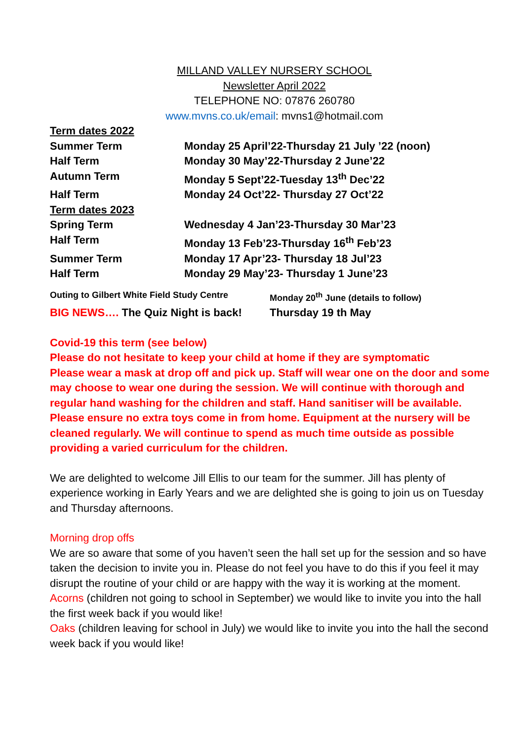MILLAND VALLEY NURSERY SCHOOL
Newsletter April 2022
TELEPHONE NO: 07876 260780
www.mvns.co.uk/email: mvns1@hotmail.com
| Term dates 2022 | |
| Summer Term | Monday 25 April’22-Thursday 21 July ’22 (noon) |
| Half Term | Monday 30 May’22-Thursday 2 June’22 |
| Autumn Term | Monday 5 Sept’22-Tuesday 13<sup>th</sup> Dec’22 |
| Half Term | Monday 24 Oct’22- Thursday 27 Oct’22 |
| Term dates 2023 | |
| Spring Term | Wednesday 4 Jan’23-Thursday 30 Mar’23 |
| Half Term | Monday 13 Feb’23-Thursday 16<sup>th</sup> Feb’23 |
| Summer Term | Monday 17 Apr’23- Thursday 18 Jul’23 |
| Half Term | Monday 29 May’23- Thursday 1 June’23 |
| Outing to Gilbert White Field Study Centre | Monday 20<sup>th</sup> June (details to follow) |
| BIG NEWS…. The Quiz Night is back! | Thursday 19 th May |
Covid-19 this term (see below)
Please do not hesitate to keep your child at home if they are symptomatic
Please wear a mask at drop off and pick up. Staff will wear one on the door and some may choose to wear one during the session. We will continue with thorough and regular hand washing for the children and staff. Hand sanitiser will be available. Please ensure no extra toys come in from home. Equipment at the nursery will be cleaned regularly. We will continue to spend as much time outside as possible providing a varied curriculum for the children.
We are delighted to welcome Jill Ellis to our team for the summer. Jill has plenty of experience working in Early Years and we are delighted she is going to join us on Tuesday and Thursday afternoons.
Morning drop offs
We are so aware that some of you haven’t seen the hall set up for the session and so have taken the decision to invite you in. Please do not feel you have to do this if you feel it may disrupt the routine of your child or are happy with the way it is working at the moment.
Acorns (children not going to school in September) we would like to invite you into the hall the first week back if you would like!
Oaks (children leaving for school in July) we would like to invite you into the hall the second week back if you would like!